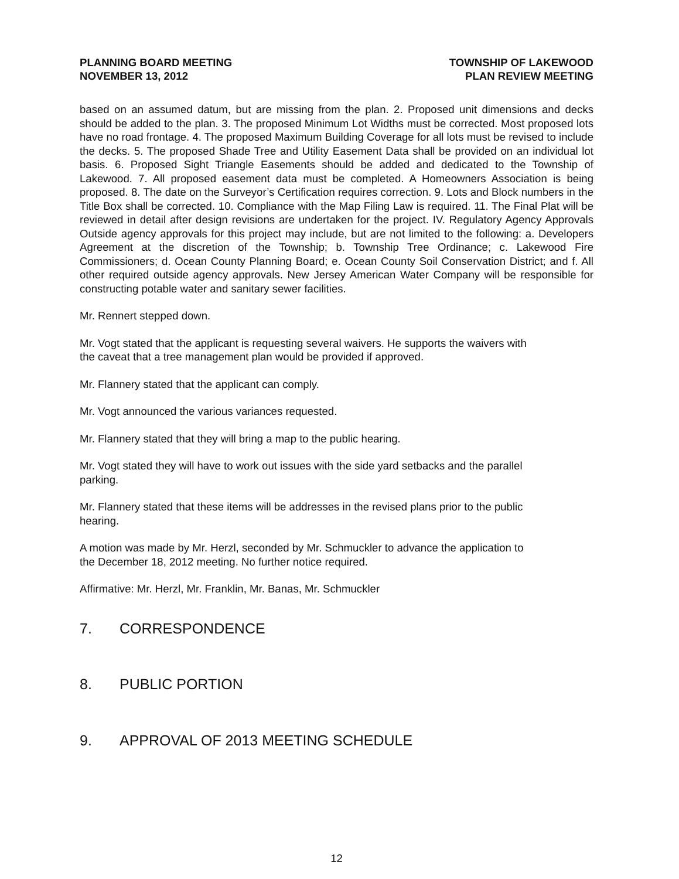PLANNING BOARD MEETING
NOVEMBER 13, 2012
TOWNSHIP OF LAKEWOOD
PLAN REVIEW MEETING
based on an assumed datum, but are missing from the plan. 2. Proposed unit dimensions and decks should be added to the plan. 3. The proposed Minimum Lot Widths must be corrected. Most proposed lots have no road frontage. 4. The proposed Maximum Building Coverage for all lots must be revised to include the decks. 5. The proposed Shade Tree and Utility Easement Data shall be provided on an individual lot basis. 6. Proposed Sight Triangle Easements should be added and dedicated to the Township of Lakewood. 7. All proposed easement data must be completed. A Homeowners Association is being proposed. 8. The date on the Surveyor’s Certification requires correction. 9. Lots and Block numbers in the Title Box shall be corrected. 10. Compliance with the Map Filing Law is required. 11. The Final Plat will be reviewed in detail after design revisions are undertaken for the project. IV. Regulatory Agency Approvals Outside agency approvals for this project may include, but are not limited to the following: a. Developers Agreement at the discretion of the Township; b. Township Tree Ordinance; c. Lakewood Fire Commissioners; d. Ocean County Planning Board; e. Ocean County Soil Conservation District; and f. All other required outside agency approvals. New Jersey American Water Company will be responsible for constructing potable water and sanitary sewer facilities.
Mr. Rennert stepped down.
Mr. Vogt stated that the applicant is requesting several waivers. He supports the waivers with
the caveat that a tree management plan would be provided if approved.
Mr. Flannery stated that the applicant can comply.
Mr. Vogt announced the various variances requested.
Mr. Flannery stated that they will bring a map to the public hearing.
Mr. Vogt stated they will have to work out issues with the side yard setbacks and the parallel
parking.
Mr. Flannery stated that these items will be addresses in the revised plans prior to the public
hearing.
A motion was made by Mr. Herzl, seconded by Mr. Schmuckler to advance the application to
the December 18, 2012 meeting. No further notice required.
Affirmative: Mr. Herzl, Mr. Franklin, Mr. Banas, Mr. Schmuckler
7. CORRESPONDENCE
8. PUBLIC PORTION
9. APPROVAL OF 2013 MEETING SCHEDULE
12